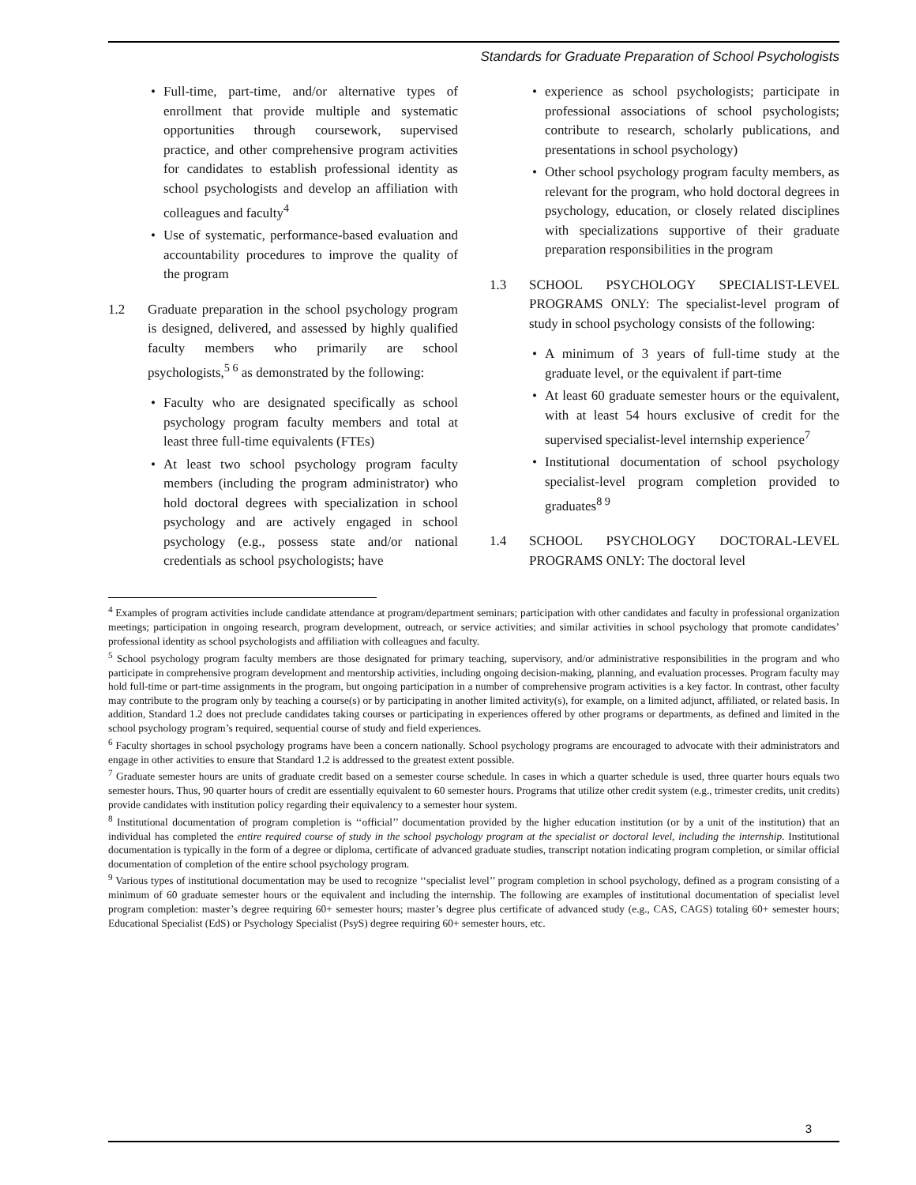Standards for Graduate Preparation of School Psychologists
Full-time, part-time, and/or alternative types of enrollment that provide multiple and systematic opportunities through coursework, supervised practice, and other comprehensive program activities for candidates to establish professional identity as school psychologists and develop an affiliation with colleagues and faculty<sup>4</sup>
Use of systematic, performance-based evaluation and accountability procedures to improve the quality of the program
1.2 Graduate preparation in the school psychology program is designed, delivered, and assessed by highly qualified faculty members who primarily are school psychologists,<sup>5 6</sup> as demonstrated by the following:
Faculty who are designated specifically as school psychology program faculty members and total at least three full-time equivalents (FTEs)
At least two school psychology program faculty members (including the program administrator) who hold doctoral degrees with specialization in school psychology and are actively engaged in school psychology (e.g., possess state and/or national credentials as school psychologists; have
experience as school psychologists; participate in professional associations of school psychologists; contribute to research, scholarly publications, and presentations in school psychology)
Other school psychology program faculty members, as relevant for the program, who hold doctoral degrees in psychology, education, or closely related disciplines with specializations supportive of their graduate preparation responsibilities in the program
1.3 SCHOOL PSYCHOLOGY SPECIALIST-LEVEL PROGRAMS ONLY: The specialist-level program of study in school psychology consists of the following:
A minimum of 3 years of full-time study at the graduate level, or the equivalent if part-time
At least 60 graduate semester hours or the equivalent, with at least 54 hours exclusive of credit for the supervised specialist-level internship experience<sup>7</sup>
Institutional documentation of school psychology specialist-level program completion provided to graduates<sup>8 9</sup>
1.4 SCHOOL PSYCHOLOGY DOCTORAL-LEVEL PROGRAMS ONLY: The doctoral level
<sup>4</sup> Examples of program activities include candidate attendance at program/department seminars; participation with other candidates and faculty in professional organization meetings; participation in ongoing research, program development, outreach, or service activities; and similar activities in school psychology that promote candidates’ professional identity as school psychologists and affiliation with colleagues and faculty.
<sup>5</sup> School psychology program faculty members are those designated for primary teaching, supervisory, and/or administrative responsibilities in the program and who participate in comprehensive program development and mentorship activities, including ongoing decision-making, planning, and evaluation processes. Program faculty may hold full-time or part-time assignments in the program, but ongoing participation in a number of comprehensive program activities is a key factor. In contrast, other faculty may contribute to the program only by teaching a course(s) or by participating in another limited activity(s), for example, on a limited adjunct, affiliated, or related basis. In addition, Standard 1.2 does not preclude candidates taking courses or participating in experiences offered by other programs or departments, as defined and limited in the school psychology program’s required, sequential course of study and field experiences.
<sup>6</sup> Faculty shortages in school psychology programs have been a concern nationally. School psychology programs are encouraged to advocate with their administrators and engage in other activities to ensure that Standard 1.2 is addressed to the greatest extent possible.
<sup>7</sup> Graduate semester hours are units of graduate credit based on a semester course schedule. In cases in which a quarter schedule is used, three quarter hours equals two semester hours. Thus, 90 quarter hours of credit are essentially equivalent to 60 semester hours. Programs that utilize other credit system (e.g., trimester credits, unit credits) provide candidates with institution policy regarding their equivalency to a semester hour system.
<sup>8</sup> Institutional documentation of program completion is ‘‘official’’ documentation provided by the higher education institution (or by a unit of the institution) that an individual has completed the entire required course of study in the school psychology program at the specialist or doctoral level, including the internship. Institutional documentation is typically in the form of a degree or diploma, certificate of advanced graduate studies, transcript notation indicating program completion, or similar official documentation of completion of the entire school psychology program.
<sup>9</sup> Various types of institutional documentation may be used to recognize ‘‘specialist level’’ program completion in school psychology, defined as a program consisting of a minimum of 60 graduate semester hours or the equivalent and including the internship. The following are examples of institutional documentation of specialist level program completion: master’s degree requiring 60+ semester hours; master’s degree plus certificate of advanced study (e.g., CAS, CAGS) totaling 60+ semester hours; Educational Specialist (EdS) or Psychology Specialist (PsyS) degree requiring 60+ semester hours, etc.
3